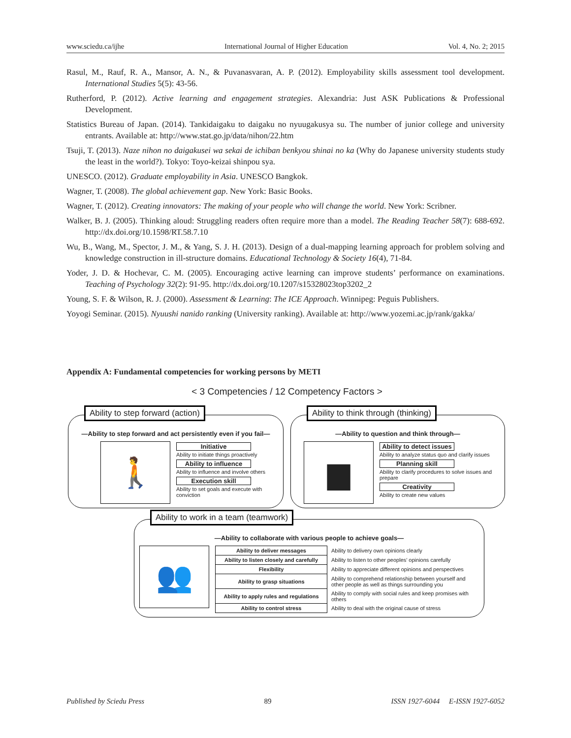www.sciedu.ca/ijhe International Journal of Higher Education Vol. 4, No. 2; 2015
Rasul, M., Rauf, R. A., Mansor, A. N., & Puvanasvaran, A. P. (2012). Employability skills assessment tool development. International Studies 5(5): 43-56.
Rutherford, P. (2012). Active learning and engagement strategies. Alexandria: Just ASK Publications & Professional Development.
Statistics Bureau of Japan. (2014). Tankidaigaku to daigaku no nyuugakusya su. The number of junior college and university entrants. Available at: http://www.stat.go.jp/data/nihon/22.htm
Tsuji, T. (2013). Naze nihon no daigakusei wa sekai de ichiban benkyou shinai no ka (Why do Japanese university students study the least in the world?). Tokyo: Toyo-keizai shinpou sya.
UNESCO. (2012). Graduate employability in Asia. UNESCO Bangkok.
Wagner, T. (2008). The global achievement gap. New York: Basic Books.
Wagner, T. (2012). Creating innovators: The making of your people who will change the world. New York: Scribner.
Walker, B. J. (2005). Thinking aloud: Struggling readers often require more than a model. The Reading Teacher 58(7): 688-692. http://dx.doi.org/10.1598/RT.58.7.10
Wu, B., Wang, M., Spector, J. M., & Yang, S. J. H. (2013). Design of a dual-mapping learning approach for problem solving and knowledge construction in ill-structure domains. Educational Technology & Society 16(4), 71-84.
Yoder, J. D. & Hochevar, C. M. (2005). Encouraging active learning can improve students’ performance on examinations. Teaching of Psychology 32(2): 91-95. http://dx.doi.org/10.1207/s15328023top3202_2
Young, S. F. & Wilson, R. J. (2000). Assessment & Learning: The ICE Approach. Winnipeg: Peguis Publishers.
Yoyogi Seminar. (2015). Nyuushi nanido ranking (University ranking). Available at: http://www.yozemi.ac.jp/rank/gakka/
Appendix A: Fundamental competencies for working persons by METI
< 3 Competencies / 12 Competency Factors >
Ability to step forward (action)
—Ability to step forward and act persistently even if you fail—
🚶
Initiative
Ability to initiate things proactively
Ability to influence
Ability to influence and involve others
Execution skill
Ability to set goals and execute with conviction
Ability to think through (thinking)
—Ability to question and think through—
▆
Ability to detect issues
Ability to analyze status quo and clarify issues
Planning skill
Ability to clarify procedures to solve issues and prepare
Creativity
Ability to create new values
Ability to work in a team (teamwork)
—Ability to collaborate with various people to achieve goals—
👥
| Ability to deliver messages | Ability to delivery own opinions clearly |
| Ability to listen closely and carefully | Ability to listen to other peoples’ opinions carefully |
| Flexibility | Ability to appreciate different opinions and perspectives |
| Ability to grasp situations | Ability to comprehend relationship between yourself and other people as well as things surrounding you |
| Ability to apply rules and regulations | Ability to comply with social rules and keep promises with others |
| Ability to control stress | Ability to deal with the original cause of stress |
Published by Sciedu Press 89 ISSN 1927-6044 E-ISSN 1927-6052